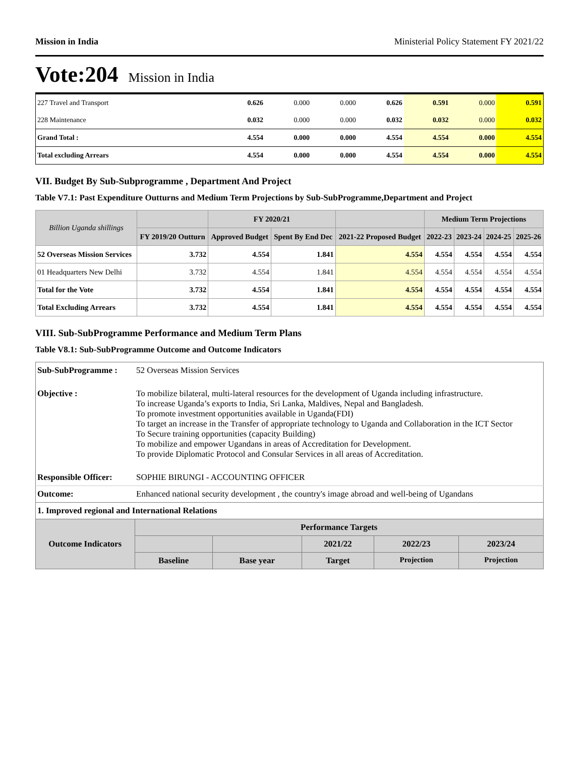Mission in India Ministerial Policy Statement FY 2021/22
Vote:204 Mission in India
| 227 Travel and Transport | 0.626 | 0.000 | 0.000 | 0.626 | 0.591 | 0.000 | 0.591 |
| 228 Maintenance | 0.032 | 0.000 | 0.000 | 0.032 | 0.032 | 0.000 | 0.032 |
| Grand Total : | 4.554 | 0.000 | 0.000 | 4.554 | 4.554 | 0.000 | 4.554 |
| Total excluding Arrears | 4.554 | 0.000 | 0.000 | 4.554 | 4.554 | 0.000 | 4.554 |
VII. Budget By Sub-Subprogramme , Department And Project
Table V7.1: Past Expenditure Outturns and Medium Term Projections by Sub-SubProgramme,Department and Project
| Billion Uganda shillings | | FY 2020/21 | | | Medium Term Projections | | | |
| --- | --- | --- | --- | --- | --- | --- | --- | --- |
| | FY 2019/20 Outturn | Approved Budget | Spent By End Dec | 2021-22 Proposed Budget | 2022-23 | 2023-24 | 2024-25 | 2025-26 |
| 52 Overseas Mission Services | 3.732 | 4.554 | 1.841 | 4.554 | 4.554 | 4.554 | 4.554 | 4.554 |
| 01 Headquarters New Delhi | 3.732 | 4.554 | 1.841 | 4.554 | 4.554 | 4.554 | 4.554 | 4.554 |
| Total for the Vote | 3.732 | 4.554 | 1.841 | 4.554 | 4.554 | 4.554 | 4.554 | 4.554 |
| Total Excluding Arrears | 3.732 | 4.554 | 1.841 | 4.554 | 4.554 | 4.554 | 4.554 | 4.554 |
VIII. Sub-SubProgramme Performance and Medium Term Plans
Table V8.1: Sub-SubProgramme Outcome and Outcome Indicators
| Sub-SubProgramme : | 52 Overseas Mission Services | | | | | |
| Objective : | To mobilize bilateral, multi-lateral resources for the development of Uganda including infrastructure. To increase Uganda’s exports to India, Sri Lanka, Maldives, Nepal and Bangladesh. To promote investment opportunities available in Uganda(FDI) To target an increase in the Transfer of appropriate technology to Uganda and Collaboration in the ICT Sector To Secure training opportunities (capacity Building) To mobilize and empower Ugandans in areas of Accreditation for Development. To provide Diplomatic Protocol and Consular Services in all areas of Accreditation. | | | | | |
| Responsible Officer: | SOPHIE BIRUNGI - ACCOUNTING OFFICER | | | | | |
| Outcome: | Enhanced national security development , the country's image abroad and well-being of Ugandans | | | | | |
| 1. Improved regional and International Relations | | | | | | |
| Outcome Indicators | | Performance Targets | | | | |
| | | | | 2021/22 | 2022/23 | 2023/24 |
| | | Baseline | Base year | Target | Projection | Projection |